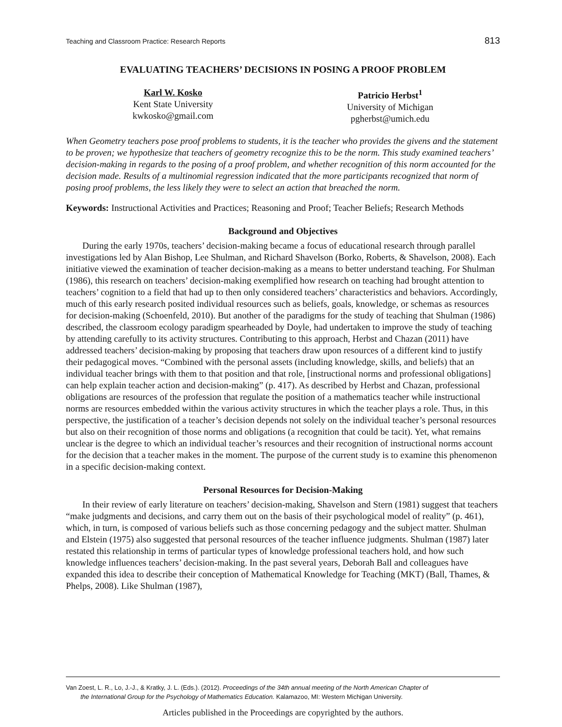Teaching and Classroom Practice: Research Reports 813
EVALUATING TEACHERS’ DECISIONS IN POSING A PROOF PROBLEM
Karl W. Kosko
Kent State University
kwkosko@gmail.com
Patricio Herbst<sup>1</sup>
University of Michigan
pgherbst@umich.edu
When Geometry teachers pose proof problems to students, it is the teacher who provides the givens and the statement to be proven; we hypothesize that teachers of geometry recognize this to be the norm. This study examined teachers’ decision-making in regards to the posing of a proof problem, and whether recognition of this norm accounted for the decision made. Results of a multinomial regression indicated that the more participants recognized that norm of posing proof problems, the less likely they were to select an action that breached the norm.
Keywords: Instructional Activities and Practices; Reasoning and Proof; Teacher Beliefs; Research Methods
Background and Objectives
During the early 1970s, teachers’ decision-making became a focus of educational research through parallel investigations led by Alan Bishop, Lee Shulman, and Richard Shavelson (Borko, Roberts, & Shavelson, 2008). Each initiative viewed the examination of teacher decision-making as a means to better understand teaching. For Shulman (1986), this research on teachers’ decision-making exemplified how research on teaching had brought attention to teachers’ cognition to a field that had up to then only considered teachers’ characteristics and behaviors. Accordingly, much of this early research posited individual resources such as beliefs, goals, knowledge, or schemas as resources for decision-making (Schoenfeld, 2010). But another of the paradigms for the study of teaching that Shulman (1986) described, the classroom ecology paradigm spearheaded by Doyle, had undertaken to improve the study of teaching by attending carefully to its activity structures. Contributing to this approach, Herbst and Chazan (2011) have addressed teachers’ decision-making by proposing that teachers draw upon resources of a different kind to justify their pedagogical moves. “Combined with the personal assets (including knowledge, skills, and beliefs) that an individual teacher brings with them to that position and that role, [instructional norms and professional obligations] can help explain teacher action and decision-making” (p. 417). As described by Herbst and Chazan, professional obligations are resources of the profession that regulate the position of a mathematics teacher while instructional norms are resources embedded within the various activity structures in which the teacher plays a role. Thus, in this perspective, the justification of a teacher’s decision depends not solely on the individual teacher’s personal resources but also on their recognition of those norms and obligations (a recognition that could be tacit). Yet, what remains unclear is the degree to which an individual teacher’s resources and their recognition of instructional norms account for the decision that a teacher makes in the moment. The purpose of the current study is to examine this phenomenon in a specific decision-making context.
Personal Resources for Decision-Making
In their review of early literature on teachers’ decision-making, Shavelson and Stern (1981) suggest that teachers “make judgments and decisions, and carry them out on the basis of their psychological model of reality” (p. 461), which, in turn, is composed of various beliefs such as those concerning pedagogy and the subject matter. Shulman and Elstein (1975) also suggested that personal resources of the teacher influence judgments. Shulman (1987) later restated this relationship in terms of particular types of knowledge professional teachers hold, and how such knowledge influences teachers’ decision-making. In the past several years, Deborah Ball and colleagues have expanded this idea to describe their conception of Mathematical Knowledge for Teaching (MKT) (Ball, Thames, & Phelps, 2008). Like Shulman (1987),
Van Zoest, L. R., Lo, J.-J., & Kratky, J. L. (Eds.). (2012). Proceedings of the 34th annual meeting of the North American Chapter of
the International Group for the Psychology of Mathematics Education. Kalamazoo, MI: Western Michigan University.
Articles published in the Proceedings are copyrighted by the authors.